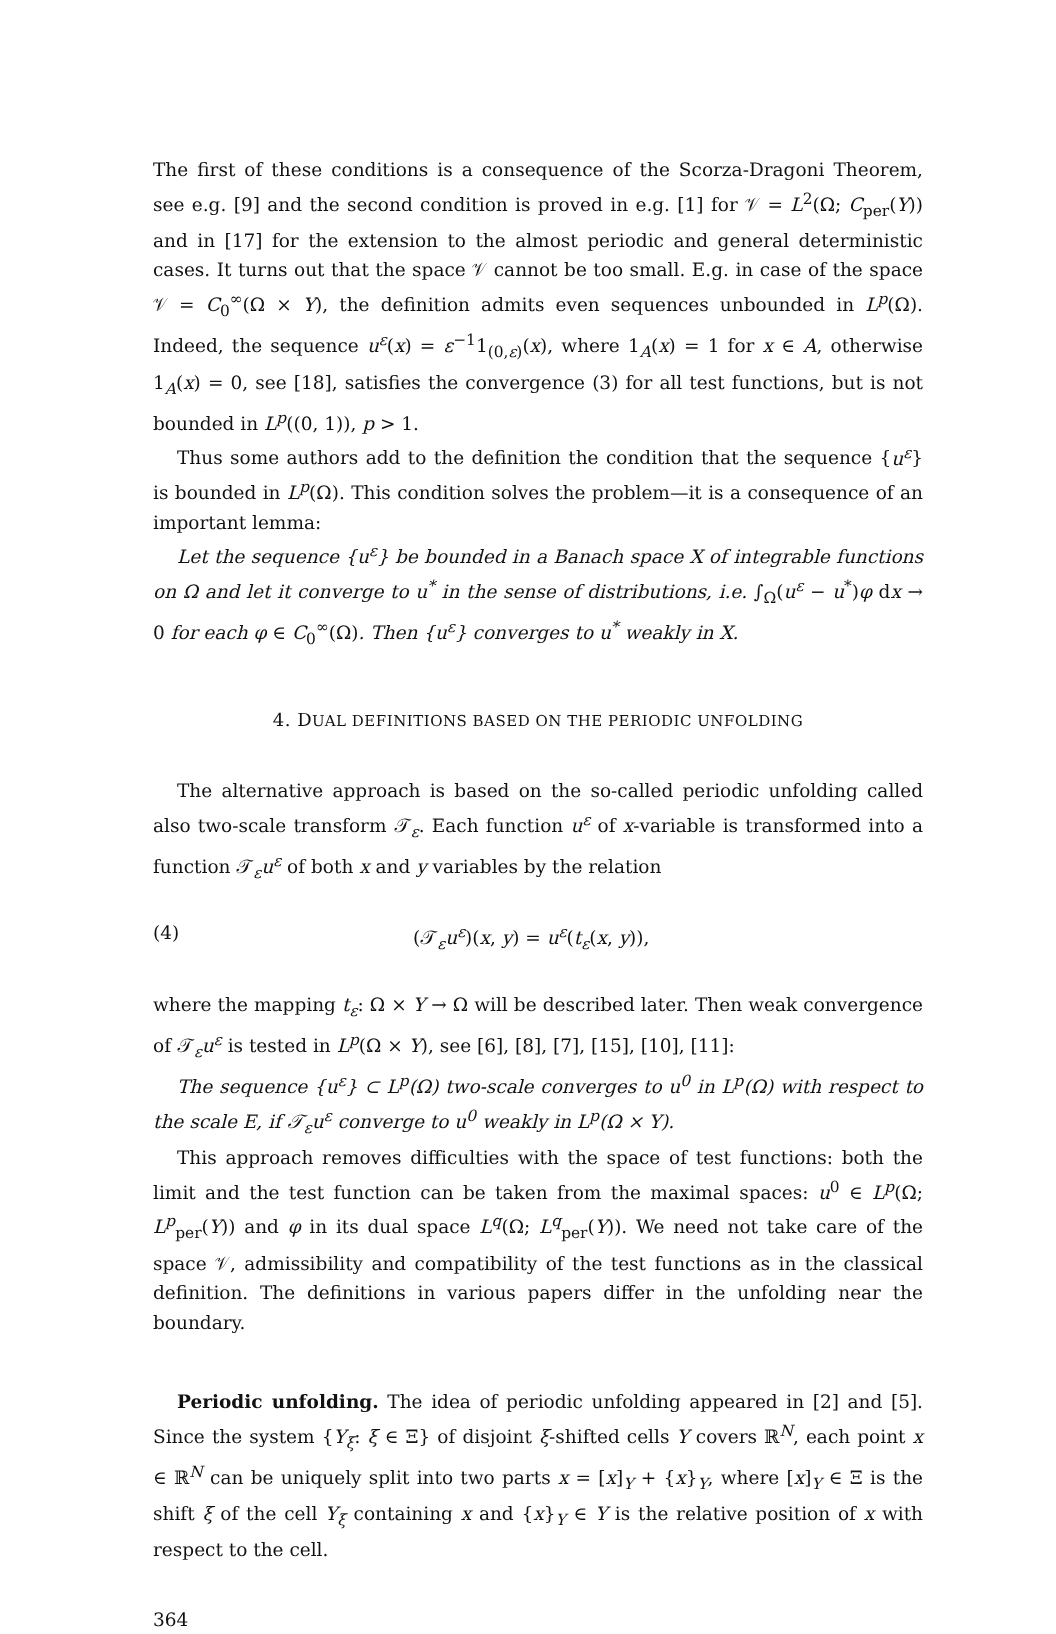The first of these conditions is a consequence of the Scorza-Dragoni Theorem, see e.g. [9] and the second condition is proved in e.g. [1] for 𝒱 = L<sup>2</sup>(Ω; C<sub>per</sub>(Y)) and in [17] for the extension to the almost periodic and general deterministic cases. It turns out that the space 𝒱 cannot be too small. E.g. in case of the space 𝒱 = C<sub>0</sub><sup>∞</sup>(Ω × Y), the definition admits even sequences unbounded in L<sup>p</sup>(Ω). Indeed, the sequence u<sup>ε</sup>(x) = ε<sup>−1</sup>1<sub>(0,ε)</sub>(x), where 1<sub>A</sub>(x) = 1 for x ∈ A, otherwise 1<sub>A</sub>(x) = 0, see [18], satisfies the convergence (3) for all test functions, but is not bounded in L<sup>p</sup>((0, 1)), p > 1.
Thus some authors add to the definition the condition that the sequence {u<sup>ε</sup>} is bounded in L<sup>p</sup>(Ω). This condition solves the problem—it is a consequence of an important lemma:
Let the sequence {u<sup>ε</sup>} be bounded in a Banach space X of integrable functions on Ω and let it converge to u<sup>*</sup> in the sense of distributions, i.e. ∫<sub>Ω</sub>(u<sup>ε</sup> − u<sup>*</sup>)φ dx → 0 for each φ ∈ C<sub>0</sub><sup>∞</sup>(Ω). Then {u<sup>ε</sup>} converges to u<sup>*</sup> weakly in X.
4. DUAL DEFINITIONS BASED ON THE PERIODIC UNFOLDING
The alternative approach is based on the so-called periodic unfolding called also two-scale transform 𝒯<sub>ε</sub>. Each function u<sup>ε</sup> of x-variable is transformed into a function 𝒯<sub>ε</sub>u<sup>ε</sup> of both x and y variables by the relation
(4) (𝒯<sub>ε</sub>u<sup>ε</sup>)(x, y) = u<sup>ε</sup>(t<sub>ε</sub>(x, y)),
where the mapping t<sub>ε</sub>: Ω × Y → Ω will be described later. Then weak convergence of 𝒯<sub>ε</sub>u<sup>ε</sup> is tested in L<sup>p</sup>(Ω × Y), see [6], [8], [7], [15], [10], [11]:
The sequence {u<sup>ε</sup>} ⊂ L<sup>p</sup>(Ω) two-scale converges to u<sup>0</sup> in L<sup>p</sup>(Ω) with respect to the scale E, if 𝒯<sub>ε</sub>u<sup>ε</sup> converge to u<sup>0</sup> weakly in L<sup>p</sup>(Ω × Y).
This approach removes difficulties with the space of test functions: both the limit and the test function can be taken from the maximal spaces: u<sup>0</sup> ∈ L<sup>p</sup>(Ω; L<sup>p</sup><sub>per</sub>(Y)) and φ in its dual space L<sup>q</sup>(Ω; L<sup>q</sup><sub>per</sub>(Y)). We need not take care of the space 𝒱, admissibility and compatibility of the test functions as in the classical definition. The definitions in various papers differ in the unfolding near the boundary.
Periodic unfolding. The idea of periodic unfolding appeared in [2] and [5]. Since the system {Y<sub>ξ</sub>: ξ ∈ Ξ} of disjoint ξ-shifted cells Y covers ℝ<sup>N</sup>, each point x ∈ ℝ<sup>N</sup> can be uniquely split into two parts x = [x]<sub>Y</sub> + {x}<sub>Y</sub>, where [x]<sub>Y</sub> ∈ Ξ is the shift ξ of the cell Y<sub>ξ</sub> containing x and {x}<sub>Y</sub> ∈ Y is the relative position of x with respect to the cell.
364